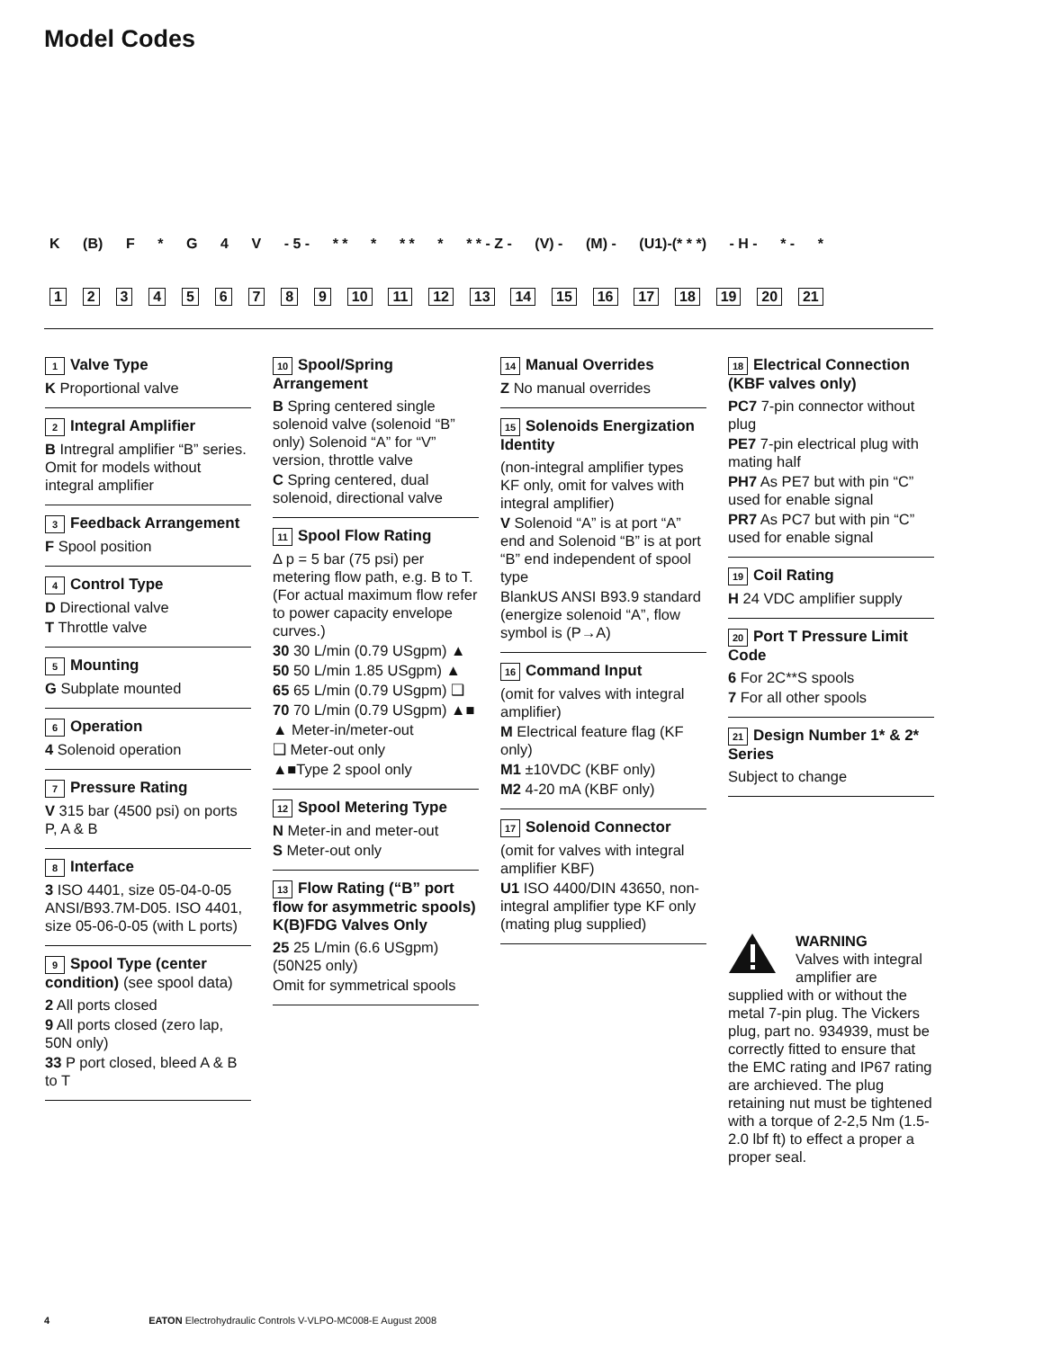Model Codes
K (B) F * G 4 V - 5 - * * * * * * * * - Z - (V) - (M) - (U1)-(* * *) - H - * - *
123456789 10 11 12 13 14 15 16 17 18 19 20 21
1 Valve Type
K Proportional valve
2 Integral Amplifier
B Intregral amplifier “B” series. Omit for models without integral amplifier
3 Feedback Arrangement
F Spool position
4 Control Type
D Directional valve
T Throttle valve
5 Mounting
G Subplate mounted
6 Operation
4 Solenoid operation
7 Pressure Rating
V 315 bar (4500 psi) on ports P, A & B
8 Interface
3 ISO 4401, size 05-04-0-05 ANSI/B93.7M-D05. ISO 4401, size 05-06-0-05 (with L ports)
9 Spool Type (center condition) (see spool data)
2 All ports closed
9 All ports closed (zero lap, 50N only)
33 P port closed, bleed A & B to T
10 Spool/Spring Arrangement
B Spring centered single solenoid valve (solenoid “B” only) Solenoid “A” for “V” version, throttle valve
C Spring centered, dual solenoid, directional valve
11 Spool Flow Rating
Δ p = 5 bar (75 psi) per metering flow path, e.g. B to T. (For actual maximum flow refer to power capacity envelope curves.)
30 30 L/min (0.79 USgpm) ▲
50 50 L/min 1.85 USgpm) ▲
65 65 L/min (0.79 USgpm) ❑
70 70 L/min (0.79 USgpm) ▲■
▲ Meter-in/meter-out
❑ Meter-out only
▲■Type 2 spool only
12 Spool Metering Type
N Meter-in and meter-out
S Meter-out only
13 Flow Rating (“B” port flow for asymmetric spools) K(B)FDG Valves Only
25 25 L/min (6.6 USgpm) (50N25 only)
Omit for symmetrical spools
14 Manual Overrides
Z No manual overrides
15 Solenoids Energization Identity
(non-integral amplifier types KF only, omit for valves with integral amplifier)
V Solenoid “A” is at port “A” end and Solenoid “B” is at port “B” end independent of spool type
BlankUS ANSI B93.9 standard (energize solenoid “A”, flow symbol is (P→A)
16 Command Input
(omit for valves with integral amplifier)
M Electrical feature flag (KF only)
M1 ±10VDC (KBF only)
M2 4-20 mA (KBF only)
17 Solenoid Connector
(omit for valves with integral amplifier KBF)
U1 ISO 4400/DIN 43650, non-integral amplifier type KF only (mating plug supplied)
18 Electrical Connection (KBF valves only)
PC7 7-pin connector without plug
PE7 7-pin electrical plug with mating half
PH7 As PE7 but with pin “C” used for enable signal
PR7 As PC7 but with pin “C” used for enable signal
19 Coil Rating
H 24 VDC amplifier supply
20 Port T Pressure Limit Code
6 For 2C**S spools
7 For all other spools
21 Design Number 1* & 2* Series
Subject to change
WARNING
Valves with integral amplifier are supplied with or without the metal 7-pin plug. The Vickers plug, part no. 934939, must be correctly fitted to ensure that the EMC rating and IP67 rating are archieved. The plug retaining nut must be tightened with a torque of 2-2,5 Nm (1.5-2.0 lbf ft) to effect a proper a proper seal.
4 EATON Electrohydraulic Controls V-VLPO-MC008-E August 2008